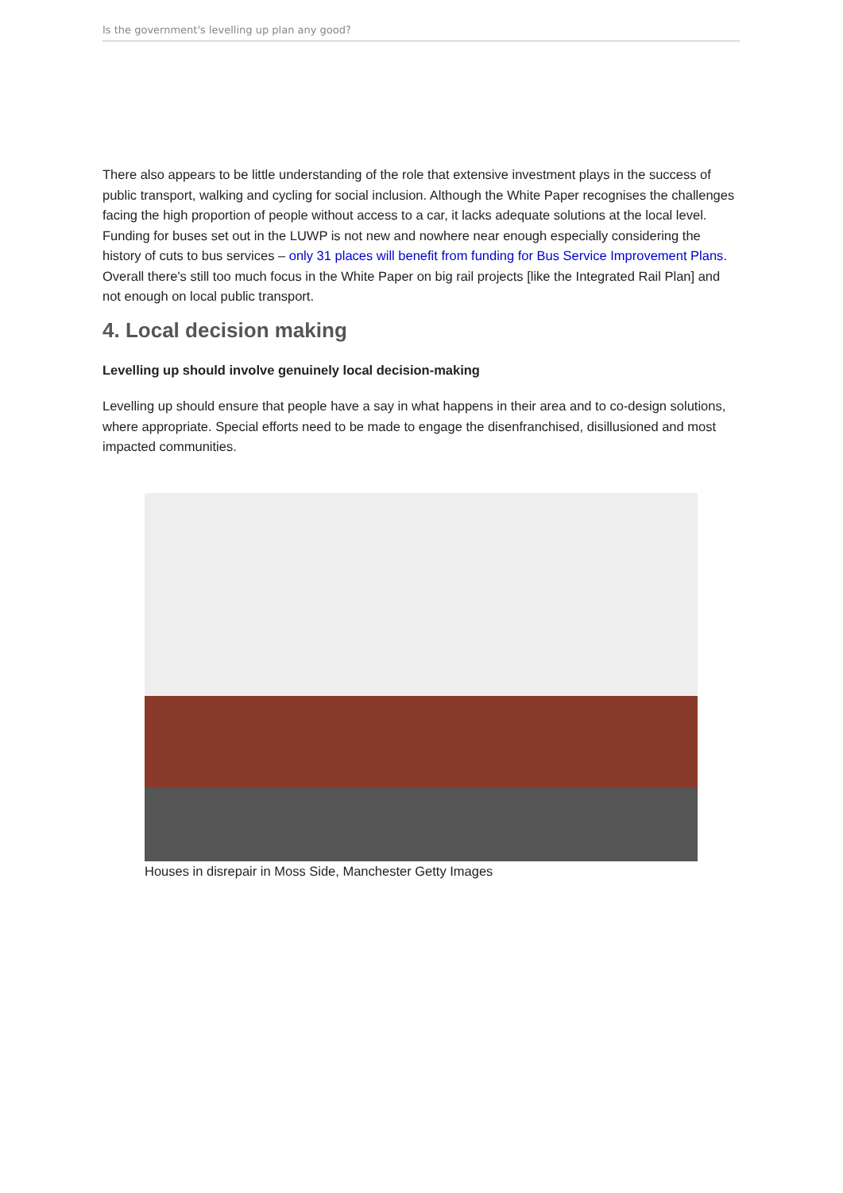Is the government's levelling up plan any good?
There also appears to be little understanding of the role that extensive investment plays in the success of public transport, walking and cycling for social inclusion. Although the White Paper recognises the challenges facing the high proportion of people without access to a car, it lacks adequate solutions at the local level. Funding for buses set out in the LUWP is not new and nowhere near enough especially considering the history of cuts to bus services – only 31 places will benefit from funding for Bus Service Improvement Plans. Overall there's still too much focus in the White Paper on big rail projects [like the Integrated Rail Plan] and not enough on local public transport.
4. Local decision making
Levelling up should involve genuinely local decision-making
Levelling up should ensure that people have a say in what happens in their area and to co-design solutions, where appropriate. Special efforts need to be made to engage the disenfranchised, disillusioned and most impacted communities.
Houses in disrepair in Moss Side, Manchester Getty Images